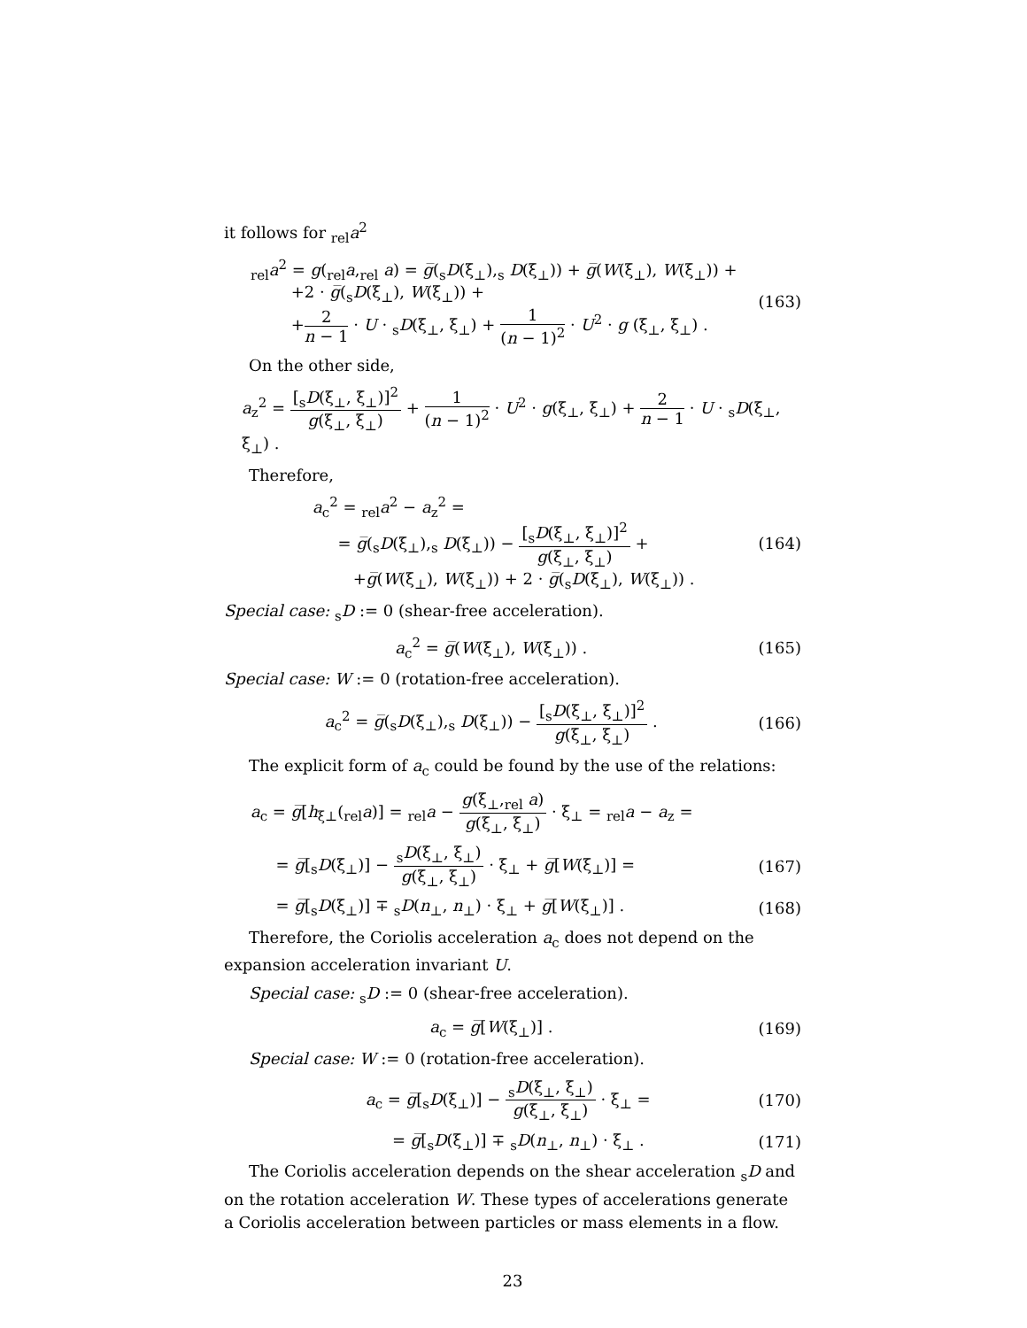it follows for <sub>rel</sub>a<sup>2</sup>
<sub>rel</sub>a<sup>2</sup> = g(<sub>rel</sub>a,<sub>rel</sub> a) = g̅(<sub>s</sub>D(ξ<sub>⊥</sub>),<sub>s</sub> D(ξ<sub>⊥</sub>)) + g̅(W(ξ<sub>⊥</sub>), W(ξ<sub>⊥</sub>)) +
+2 · g̅(<sub>s</sub>D(ξ<sub>⊥</sub>), W(ξ<sub>⊥</sub>)) +
+2 n − 1 · U · <sub>s</sub>D(ξ<sub>⊥</sub>, ξ<sub>⊥</sub>) + 1 (n − 1)<sup>2</sup> · U<sup>2</sup> · g (ξ<sub>⊥</sub>, ξ<sub>⊥</sub>) .
(163)
On the other side,
a<sub>z</sub><sup>2</sup> = [<sub>s</sub>D(ξ<sub>⊥</sub>, ξ<sub>⊥</sub>)]<sup>2</sup> g(ξ<sub>⊥</sub>, ξ<sub>⊥</sub>) + 1 (n − 1)<sup>2</sup> · U<sup>2</sup> · g(ξ<sub>⊥</sub>, ξ<sub>⊥</sub>) + 2 n − 1 · U · <sub>s</sub>D(ξ<sub>⊥</sub>, ξ<sub>⊥</sub>) .
Therefore,
a<sub>c</sub><sup>2</sup> = <sub>rel</sub>a<sup>2</sup> − a<sub>z</sub><sup>2</sup> =
= g̅(<sub>s</sub>D(ξ<sub>⊥</sub>),<sub>s</sub> D(ξ<sub>⊥</sub>)) − [<sub>s</sub>D(ξ<sub>⊥</sub>, ξ<sub>⊥</sub>)]<sup>2</sup> g(ξ<sub>⊥</sub>, ξ<sub>⊥</sub>) +
+g̅(W(ξ<sub>⊥</sub>), W(ξ<sub>⊥</sub>)) + 2 · g̅(<sub>s</sub>D(ξ<sub>⊥</sub>), W(ξ<sub>⊥</sub>)) .
(164)
Special case: <sub>s</sub>D := 0 (shear-free acceleration).
a<sub>c</sub><sup>2</sup> = g̅(W(ξ<sub>⊥</sub>), W(ξ<sub>⊥</sub>)) . (165)
Special case: W := 0 (rotation-free acceleration).
a<sub>c</sub><sup>2</sup> = g̅(<sub>s</sub>D(ξ<sub>⊥</sub>),<sub>s</sub> D(ξ<sub>⊥</sub>)) − [<sub>s</sub>D(ξ<sub>⊥</sub>, ξ<sub>⊥</sub>)]<sup>2</sup> g(ξ<sub>⊥</sub>, ξ<sub>⊥</sub>) .
(166)
The explicit form of a<sub>c</sub> could be found by the use of the relations:
a<sub>c</sub> = g̅[h<sub>ξ⊥</sub>(<sub>rel</sub>a)] = <sub>rel</sub>a − g(ξ<sub>⊥</sub>,<sub>rel</sub> a) g(ξ<sub>⊥</sub>, ξ<sub>⊥</sub>) · ξ<sub>⊥</sub> = <sub>rel</sub>a − a<sub>z</sub> =
= g̅[<sub>s</sub>D(ξ<sub>⊥</sub>)] − <sub>s</sub>D(ξ<sub>⊥</sub>, ξ<sub>⊥</sub>) g(ξ<sub>⊥</sub>, ξ<sub>⊥</sub>) · ξ<sub>⊥</sub> + g̅[W(ξ<sub>⊥</sub>)] =
(167)
= g̅[<sub>s</sub>D(ξ<sub>⊥</sub>)] ∓ <sub>s</sub>D(n<sub>⊥</sub>, n<sub>⊥</sub>) · ξ<sub>⊥</sub> + g̅[W(ξ<sub>⊥</sub>)] .
(168)
Therefore, the Coriolis acceleration a<sub>c</sub> does not depend on the expansion acceleration invariant U.
Special case: <sub>s</sub>D := 0 (shear-free acceleration).
a<sub>c</sub> = g̅[W(ξ<sub>⊥</sub>)] . (169)
Special case: W := 0 (rotation-free acceleration).
a<sub>c</sub> = g̅[<sub>s</sub>D(ξ<sub>⊥</sub>)] − <sub>s</sub>D(ξ<sub>⊥</sub>, ξ<sub>⊥</sub>) g(ξ<sub>⊥</sub>, ξ<sub>⊥</sub>) · ξ<sub>⊥</sub> =
(170)
= g̅[<sub>s</sub>D(ξ<sub>⊥</sub>)] ∓ <sub>s</sub>D(n<sub>⊥</sub>, n<sub>⊥</sub>) · ξ<sub>⊥</sub> .
(171)
The Coriolis acceleration depends on the shear acceleration <sub>s</sub>D and on the rotation acceleration W. These types of accelerations generate a Coriolis acceleration between particles or mass elements in a flow.
23